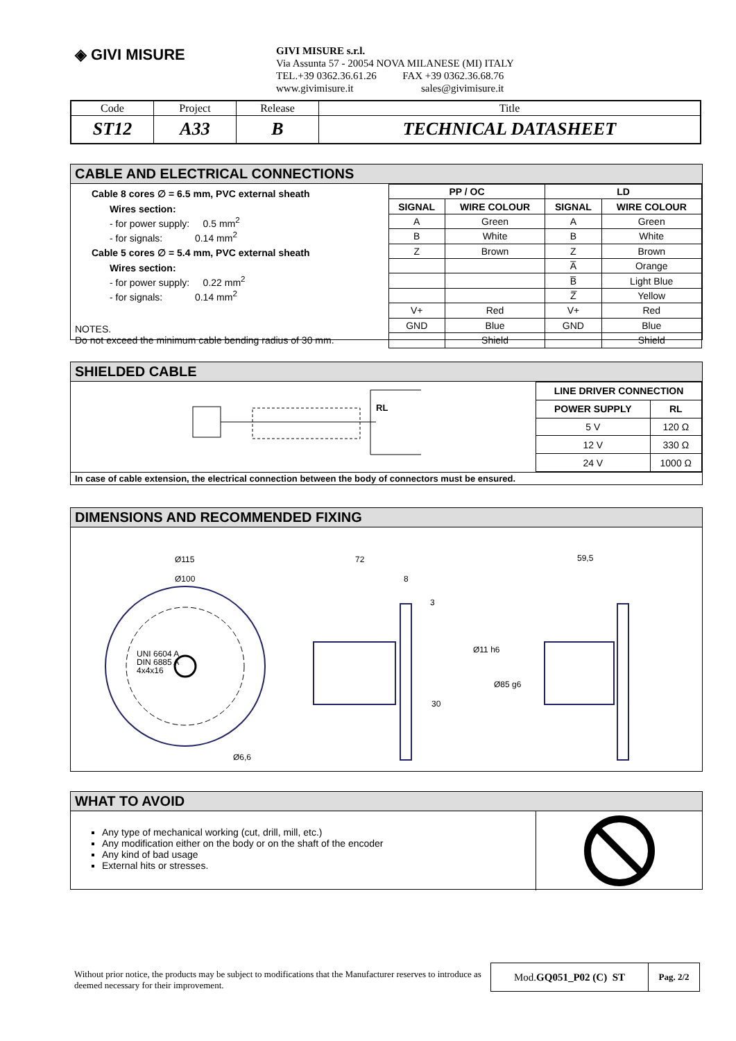◈ GIVI MISURE
GIVI MISURE s.r.l.
Via Assunta 57 - 20054 NOVA MILANESE (MI) ITALY
TEL.+39 0362.36.61.26 FAX +39 0362.36.68.76
www.givimisure.it sales@givimisure.it
| Code | Project | Release | Title |
| ST12 | A33 | B | TECHNICAL DATASHEET |
CABLE AND ELECTRICAL CONNECTIONS
Cable 8 cores ∅ = 6.5 mm, PVC external sheath
Wires section:
- for power supply: 0.5 mm<sup>2</sup>
- for signals: 0.14 mm<sup>2</sup>
Cable 5 cores ∅ = 5.4 mm, PVC external sheath
Wires section:
- for power supply: 0.22 mm<sup>2</sup>
- for signals: 0.14 mm<sup>2</sup>
NOTES.
Do not exceed the minimum cable bending radius of 30 mm.
| PP / OC | | LD | |
| --- | --- | --- | --- |
| SIGNAL | WIRE COLOUR | SIGNAL | WIRE COLOUR |
| A | Green | A | Green |
| B | White | B | White |
| Z | Brown | Z | Brown |
| | | A̅ | Orange |
| | | B̅ | Light Blue |
| | | Z̅ | Yellow |
| V+ | Red | V+ | Red |
| GND | Blue | GND | Blue |
| | Shield | | Shield |
SHIELDED CABLE
RL
| LINE DRIVER CONNECTION | |
| --- | --- |
| POWER SUPPLY | RL |
| 5 V | 120 Ω |
| 12 V | 330 Ω |
| 24 V | 1000 Ω |
In case of cable extension, the electrical connection between the body of connectors must be ensured.
DIMENSIONS AND RECOMMENDED FIXING
Ø115
Ø100
72
8
3
30
59,5
Ø6,6
UNI 6604 A
DIN 6885 A
4x4x16
Ø11 h6
Ø85 g6
WHAT TO AVOID
Any type of mechanical working (cut, drill, mill, etc.)
Any modification either on the body or on the shaft of the encoder
Any kind of bad usage
External hits or stresses.
Without prior notice, the products may be subject to modifications that the Manufacturer reserves to introduce as deemed necessary for their improvement.
| Mod. GQ051_P02 (C) ST | Pag. 2/2 |